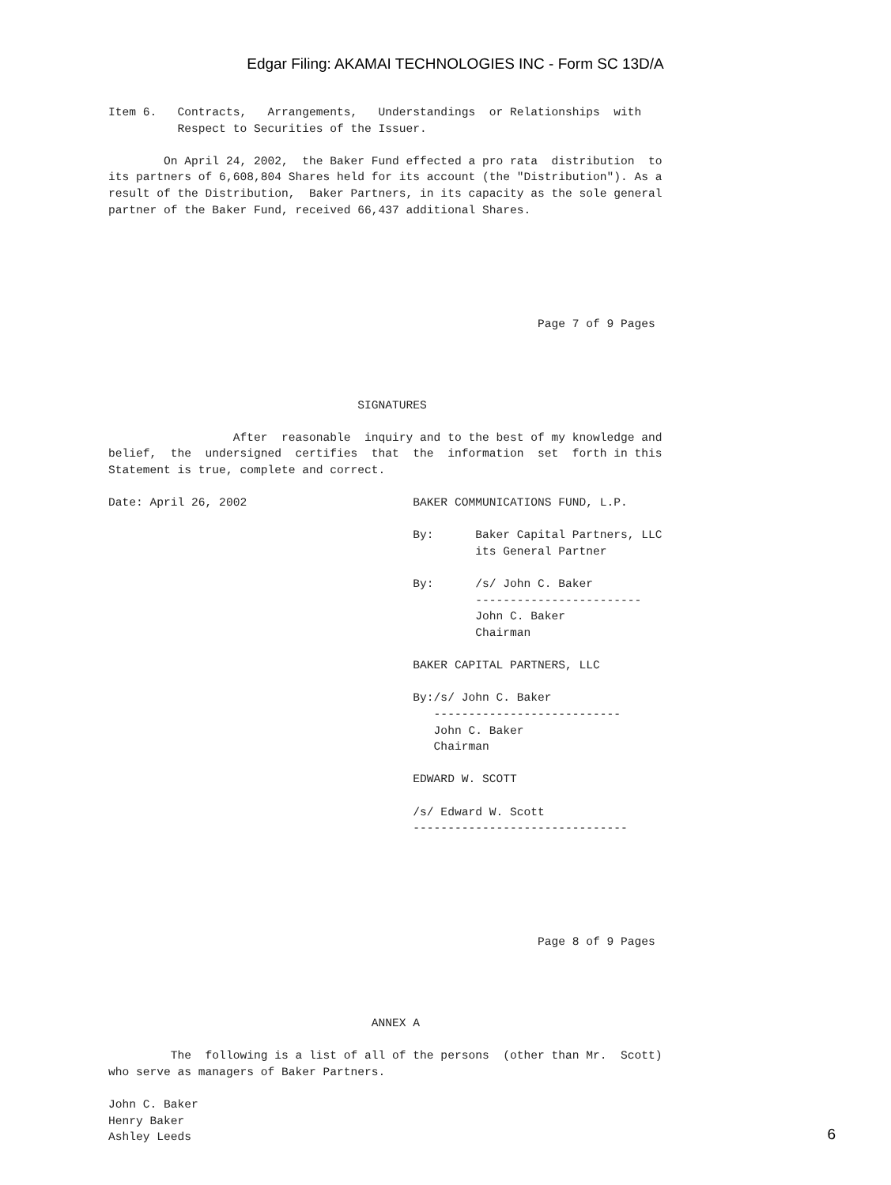Edgar Filing: AKAMAI TECHNOLOGIES INC - Form SC 13D/A
Item 6.   Contracts,   Arrangements,   Understandings  or Relationships  with
          Respect to Securities of the Issuer.

        On April 24, 2002,  the Baker Fund effected a pro rata  distribution  to
its partners of 6,608,804 Shares held for its account (the "Distribution"). As a
result of the Distribution,  Baker Partners, in its capacity as the sole general
partner of the Baker Fund, received 66,437 additional Shares.






                                                              Page 7 of 9 Pages




                                    SIGNATURES

                  After  reasonable  inquiry and to the best of my knowledge and
belief,  the  undersigned  certifies  that  the  information  set  forth in this
Statement is true, complete and correct.

Date: April 26, 2002                        BAKER COMMUNICATIONS FUND, L.P.

                                            By:      Baker Capital Partners, LLC
                                                     its General Partner

                                            By:      /s/ John C. Baker
                                                     ------------------------
                                                     John C. Baker
                                                     Chairman

                                            BAKER CAPITAL PARTNERS, LLC

                                            By:/s/ John C. Baker
                                               ---------------------------
                                               John C. Baker
                                               Chairman

                                            EDWARD W. SCOTT

                                            /s/ Edward W. Scott
                                            -------------------------------






                                                              Page 8 of 9 Pages




                                      ANNEX A

         The  following is a list of all of the persons  (other than Mr.  Scott)
who serve as managers of Baker Partners.

John C. Baker
Henry Baker
Ashley Leeds
6